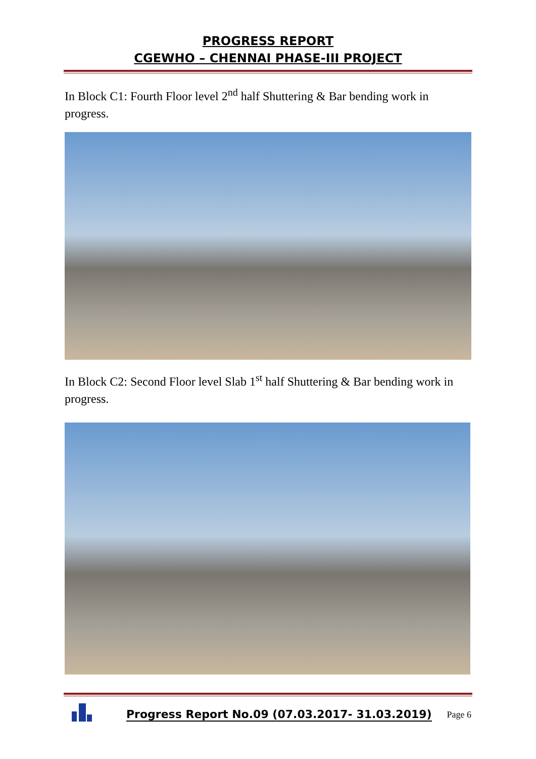PROGRESS REPORT
CGEWHO – CHENNAI PHASE-III PROJECT
In Block C1: Fourth Floor level 2<sup>nd</sup> half Shuttering & Bar bending work in progress.
In Block C2: Second Floor level Slab 1<sup>st</sup> half Shuttering & Bar bending work in progress.
Progress Report No.09 (07.03.2017- 31.03.2019) Page 6